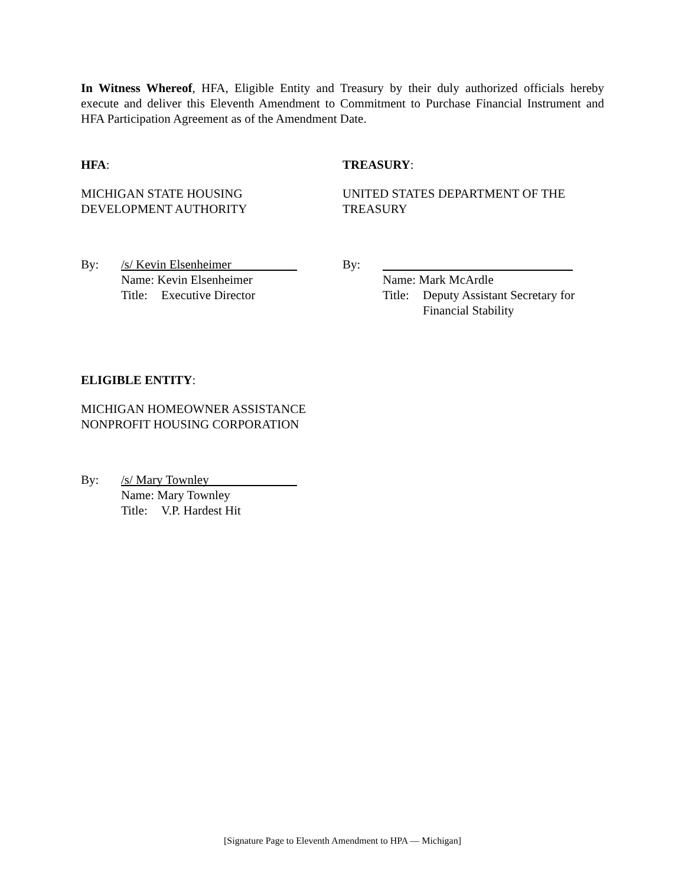In Witness Whereof, HFA, Eligible Entity and Treasury by their duly authorized officials hereby execute and deliver this Eleventh Amendment to Commitment to Purchase Financial Instrument and HFA Participation Agreement as of the Amendment Date.
HFA:
MICHIGAN STATE HOUSING
DEVELOPMENT AUTHORITY
By:
/s/ Kevin Elsenheimer
Name: Kevin Elsenheimer
Title: Executive Director
TREASURY:
UNITED STATES DEPARTMENT OF THE
TREASURY
By:
Name: Mark McArdle
Title: Deputy Assistant Secretary for
Financial Stability
ELIGIBLE ENTITY:
MICHIGAN HOMEOWNER ASSISTANCE
NONPROFIT HOUSING CORPORATION
By:
/s/ Mary Townley
Name: Mary Townley
Title: V.P. Hardest Hit
[Signature Page to Eleventh Amendment to HPA — Michigan]